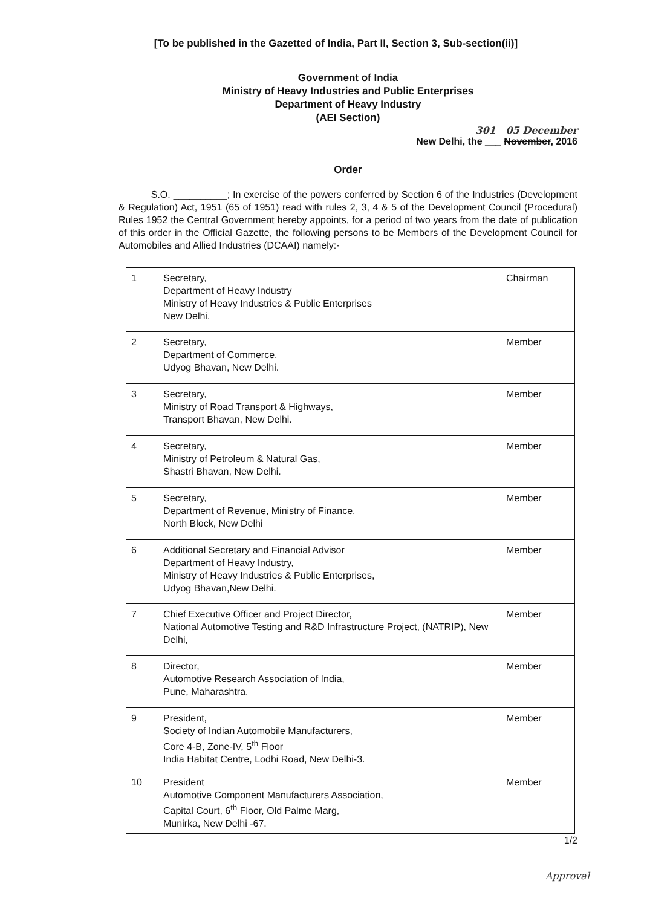[To be published in the Gazetted of India, Part II, Section 3, Sub-section(ii)]
Government of India
Ministry of Heavy Industries and Public Enterprises
Department of Heavy Industry
(AEI Section)
301 05 December
New Delhi, the ___ November, 2016
Order
S.O. __________; In exercise of the powers conferred by Section 6 of the Industries (Development & Regulation) Act, 1951 (65 of 1951) read with rules 2, 3, 4 & 5 of the Development Council (Procedural) Rules 1952 the Central Government hereby appoints, for a period of two years from the date of publication of this order in the Official Gazette, the following persons to be Members of the Development Council for Automobiles and Allied Industries (DCAAI) namely:-
| 1 | Secretary, Department of Heavy Industry Ministry of Heavy Industries & Public Enterprises New Delhi. | Chairman |
| 2 | Secretary, Department of Commerce, Udyog Bhavan, New Delhi. | Member |
| 3 | Secretary, Ministry of Road Transport & Highways, Transport Bhavan, New Delhi. | Member |
| 4 | Secretary, Ministry of Petroleum & Natural Gas, Shastri Bhavan, New Delhi. | Member |
| 5 | Secretary, Department of Revenue, Ministry of Finance, North Block, New Delhi | Member |
| 6 | Additional Secretary and Financial Advisor Department of Heavy Industry, Ministry of Heavy Industries & Public Enterprises, Udyog Bhavan,New Delhi. | Member |
| 7 | Chief Executive Officer and Project Director, National Automotive Testing and R&D Infrastructure Project, (NATRIP), New Delhi, | Member |
| 8 | Director, Automotive Research Association of India, Pune, Maharashtra. | Member |
| 9 | President, Society of Indian Automobile Manufacturers, Core 4-B, Zone-IV, 5<sup>th</sup> Floor India Habitat Centre, Lodhi Road, New Delhi-3. | Member |
| 10 | President Automotive Component Manufacturers Association, Capital Court, 6<sup>th</sup> Floor, Old Palme Marg, Munirka, New Delhi -67. | Member |
1/2
Approval